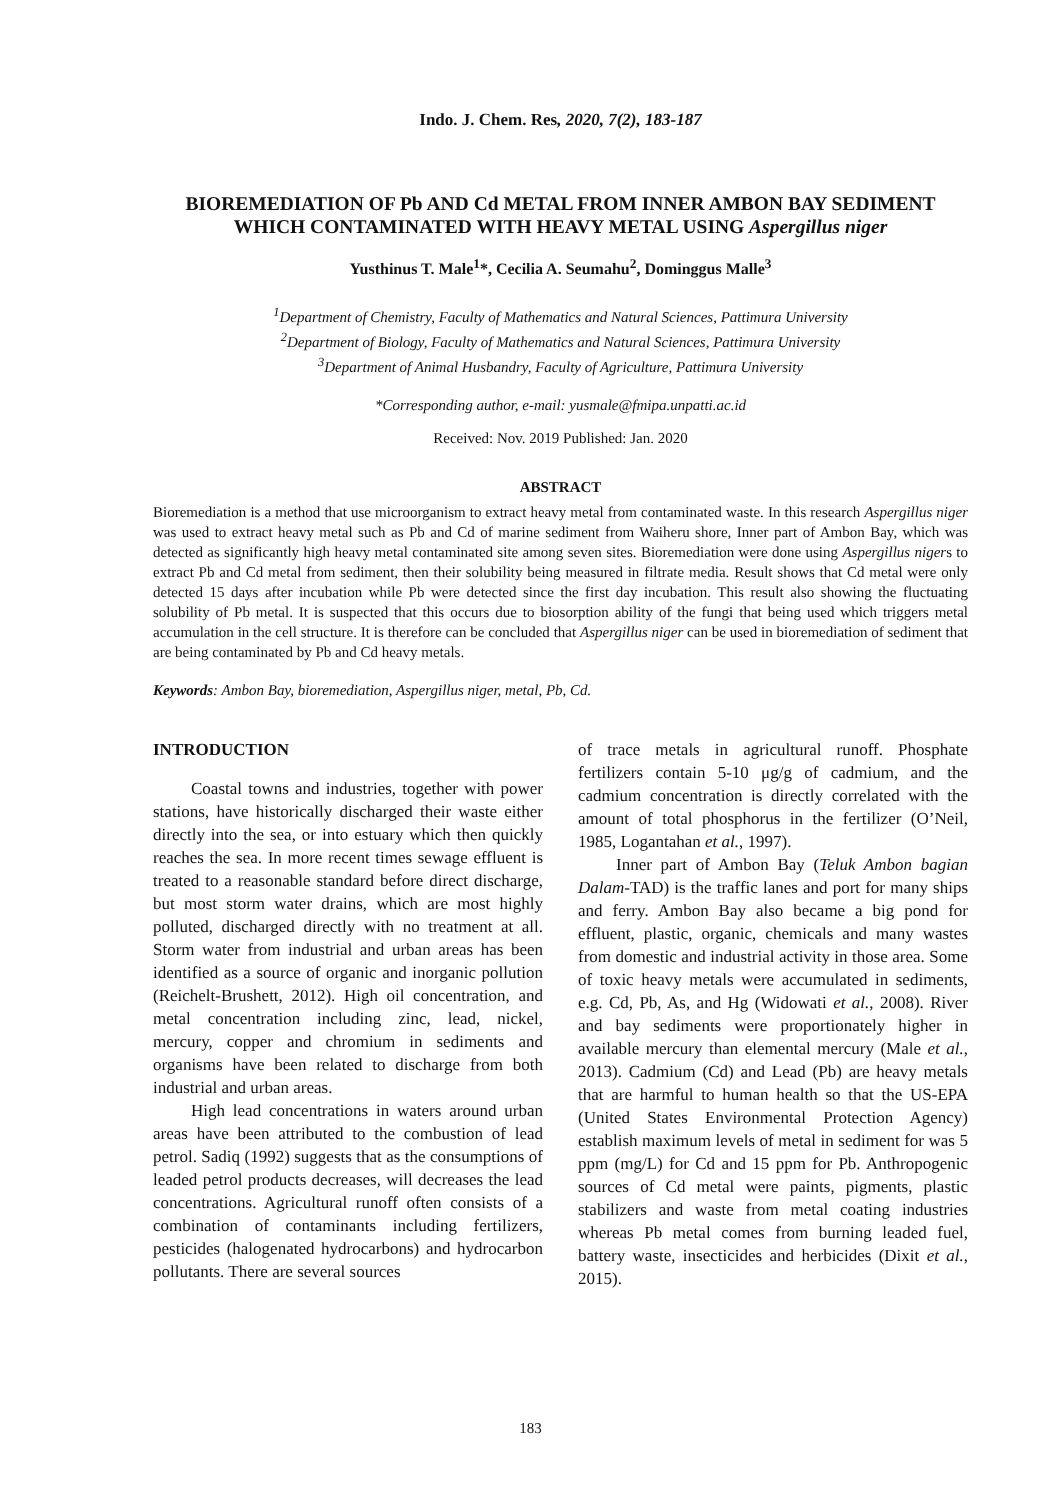Indo. J. Chem. Res, 2020, 7(2), 183-187
BIOREMEDIATION OF Pb AND Cd METAL FROM INNER AMBON BAY SEDIMENT WHICH CONTAMINATED WITH HEAVY METAL USING Aspergillus niger
Yusthinus T. Male<sup>1</sup>*, Cecilia A. Seumahu<sup>2</sup>, Dominggus Malle<sup>3</sup>
<sup>1</sup> Department of Chemistry, Faculty of Mathematics and Natural Sciences, Pattimura University
<sup>2</sup> Department of Biology, Faculty of Mathematics and Natural Sciences, Pattimura University
<sup>3</sup> Department of Animal Husbandry, Faculty of Agriculture, Pattimura University
*Corresponding author, e-mail: yusmale@fmipa.unpatti.ac.id
Received: Nov. 2019 Published: Jan. 2020
ABSTRACT
Bioremediation is a method that use microorganism to extract heavy metal from contaminated waste. In this research Aspergillus niger was used to extract heavy metal such as Pb and Cd of marine sediment from Waiheru shore, Inner part of Ambon Bay, which was detected as significantly high heavy metal contaminated site among seven sites. Bioremediation were done using Aspergillus nigers to extract Pb and Cd metal from sediment, then their solubility being measured in filtrate media. Result shows that Cd metal were only detected 15 days after incubation while Pb were detected since the first day incubation. This result also showing the fluctuating solubility of Pb metal. It is suspected that this occurs due to biosorption ability of the fungi that being used which triggers metal accumulation in the cell structure. It is therefore can be concluded that Aspergillus niger can be used in bioremediation of sediment that are being contaminated by Pb and Cd heavy metals.
Keywords: Ambon Bay, bioremediation, Aspergillus niger, metal, Pb, Cd.
INTRODUCTION
Coastal towns and industries, together with power stations, have historically discharged their waste either directly into the sea, or into estuary which then quickly reaches the sea. In more recent times sewage effluent is treated to a reasonable standard before direct discharge, but most storm water drains, which are most highly polluted, discharged directly with no treatment at all. Storm water from industrial and urban areas has been identified as a source of organic and inorganic pollution (Reichelt-Brushett, 2012). High oil concentration, and metal concentration including zinc, lead, nickel, mercury, copper and chromium in sediments and organisms have been related to discharge from both industrial and urban areas.
High lead concentrations in waters around urban areas have been attributed to the combustion of lead petrol. Sadiq (1992) suggests that as the consumptions of leaded petrol products decreases, will decreases the lead concentrations. Agricultural runoff often consists of a combination of contaminants including fertilizers, pesticides (halogenated hydrocarbons) and hydrocarbon pollutants. There are several sources
of trace metals in agricultural runoff. Phosphate fertilizers contain 5-10 μg/g of cadmium, and the cadmium concentration is directly correlated with the amount of total phosphorus in the fertilizer (O’Neil, 1985, Logantahan et al., 1997).
Inner part of Ambon Bay (Teluk Ambon bagian Dalam-TAD) is the traffic lanes and port for many ships and ferry. Ambon Bay also became a big pond for effluent, plastic, organic, chemicals and many wastes from domestic and industrial activity in those area. Some of toxic heavy metals were accumulated in sediments, e.g. Cd, Pb, As, and Hg (Widowati et al., 2008). River and bay sediments were proportionately higher in available mercury than elemental mercury (Male et al., 2013). Cadmium (Cd) and Lead (Pb) are heavy metals that are harmful to human health so that the US-EPA (United States Environmental Protection Agency) establish maximum levels of metal in sediment for was 5 ppm (mg/L) for Cd and 15 ppm for Pb. Anthropogenic sources of Cd metal were paints, pigments, plastic stabilizers and waste from metal coating industries whereas Pb metal comes from burning leaded fuel, battery waste, insecticides and herbicides (Dixit et al., 2015).
183